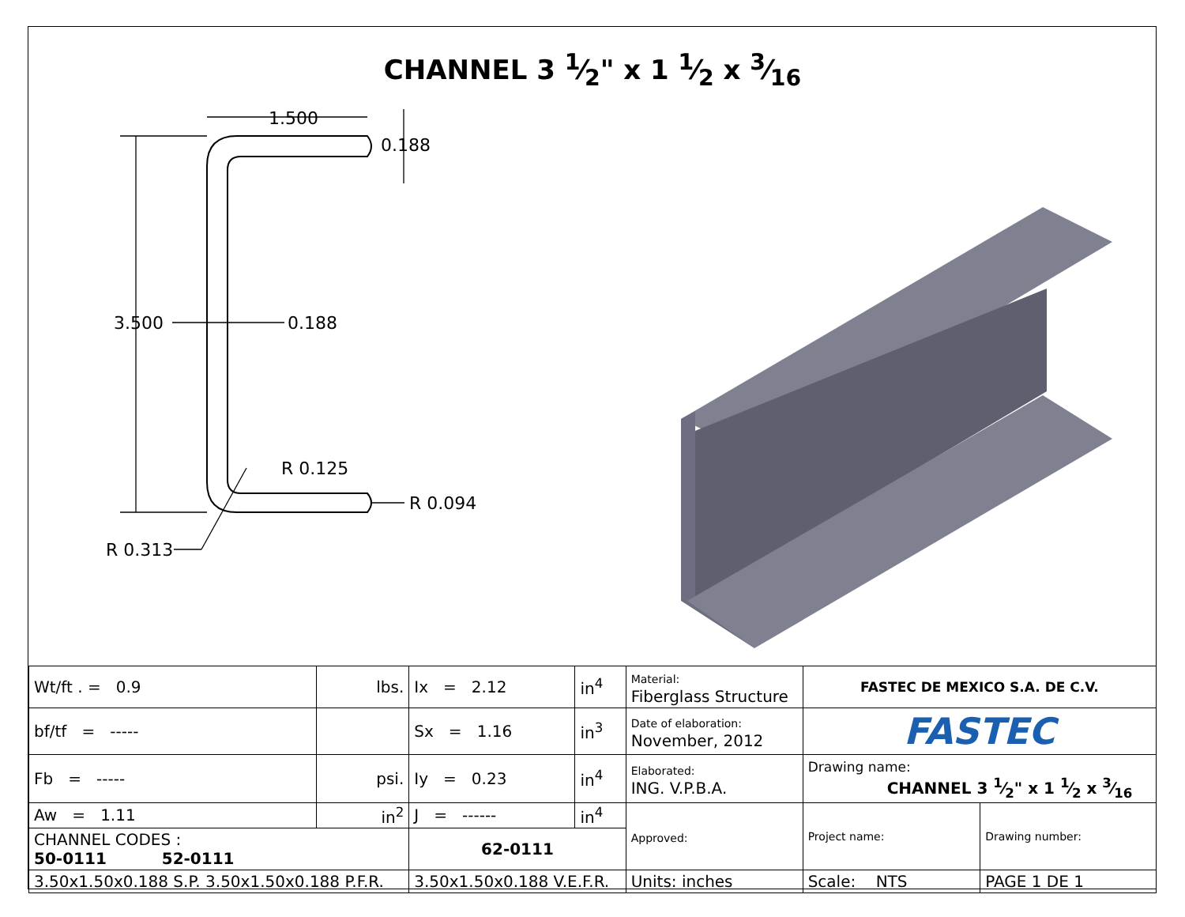CHANNEL 3 1⁄2" x 1 1⁄2 x 3⁄16
1.500
0.188
3.500
0.188
R 0.125
R 0.094
R 0.313
| Wt/ft . = 0.9 | lbs. | Ix = 2.12 | in<sup>4</sup> | Material: Fiberglass Structure | FASTEC DE MEXICO S.A. DE C.V. | |
| bf/tf = ----- | | Sx = 1.16 | in<sup>3</sup> | Date of elaboration: November, 2012 | FASTEC | |
| Fb = ----- | psi. | Iy = 0.23 | in<sup>4</sup> | Elaborated: ING. V.P.B.A. | Drawing name: CHANNEL 3 1⁄2" x 1 1⁄2 x 3⁄16 | |
| Aw = 1.11 | in<sup>2</sup> | J = ------ | in<sup>4</sup> | Approved: | Project name: | Drawing number: |
| CHANNEL CODES : 50-0111 52-0111 | | 62-0111 | | | | |
| 3.50x1.50x0.188 S.P. 3.50x1.50x0.188 P.F.R. | | 3.50x1.50x0.188 V.E.F.R. | | Units: inches | Scale: NTS | PAGE 1 DE 1 |